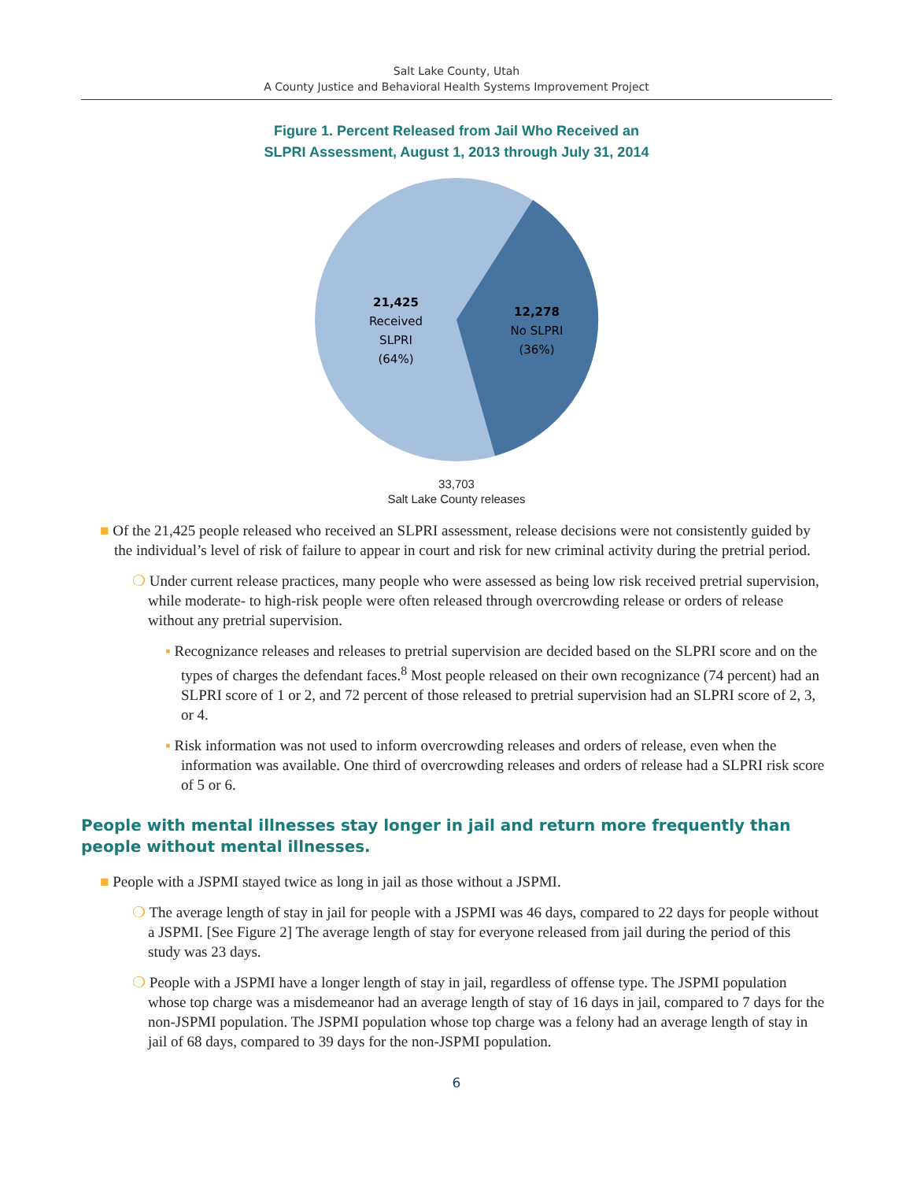Salt Lake County, Utah
A County Justice and Behavioral Health Systems Improvement Project
Figure 1. Percent Released from Jail Who Received an
SLPRI Assessment, August 1, 2013 through July 31, 2014
21,425
Received
SLPRI
(64%)
12,278
No SLPRI
(36%)
33,703
Salt Lake County releases
■ Of the 21,425 people released who received an SLPRI assessment, release decisions were not consistently guided by the individual’s level of risk of failure to appear in court and risk for new criminal activity during the pretrial period.
❍ Under current release practices, many people who were assessed as being low risk received pretrial supervision, while moderate- to high-risk people were often released through overcrowding release or orders of release without any pretrial supervision.
▪ Recognizance releases and releases to pretrial supervision are decided based on the SLPRI score and on the types of charges the defendant faces.<sup>8</sup> Most people released on their own recognizance (74 percent) had an SLPRI score of 1 or 2, and 72 percent of those released to pretrial supervision had an SLPRI score of 2, 3, or 4.
▪ Risk information was not used to inform overcrowding releases and orders of release, even when the information was available. One third of overcrowding releases and orders of release had a SLPRI risk score of 5 or 6.
People with mental illnesses stay longer in jail and return more frequently than people without mental illnesses.
■ People with a JSPMI stayed twice as long in jail as those without a JSPMI.
❍ The average length of stay in jail for people with a JSPMI was 46 days, compared to 22 days for people without a JSPMI. [See Figure 2] The average length of stay for everyone released from jail during the period of this study was 23 days.
❍ People with a JSPMI have a longer length of stay in jail, regardless of offense type. The JSPMI population whose top charge was a misdemeanor had an average length of stay of 16 days in jail, compared to 7 days for the non-JSPMI population. The JSPMI population whose top charge was a felony had an average length of stay in jail of 68 days, compared to 39 days for the non-JSPMI population.
6